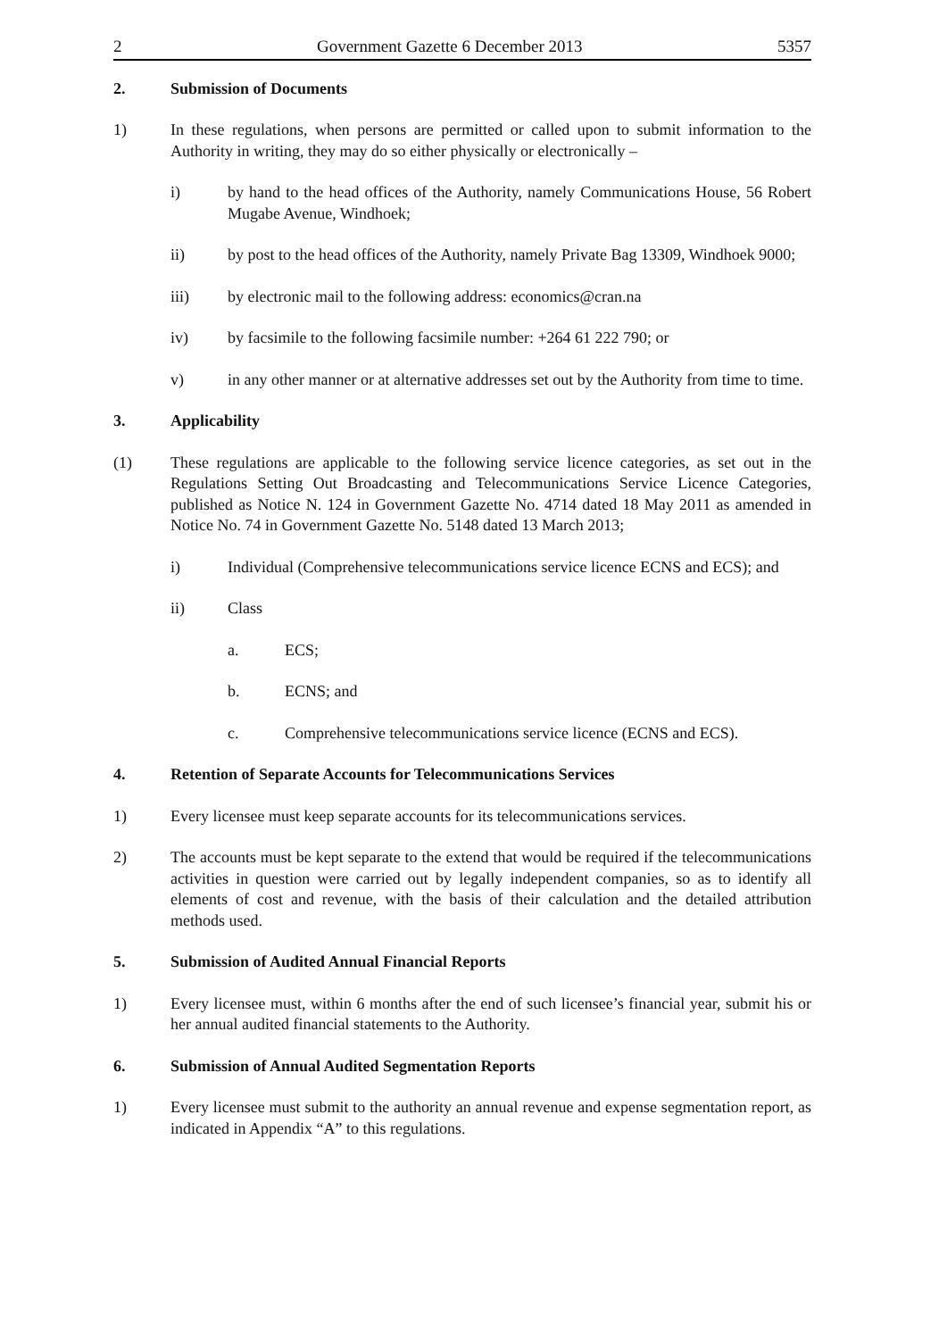2 Government Gazette 6 December 2013 5357
2. Submission of Documents
1) In these regulations, when persons are permitted or called upon to submit information to the Authority in writing, they may do so either physically or electronically –
i) by hand to the head offices of the Authority, namely Communications House, 56 Robert Mugabe Avenue, Windhoek;
ii) by post to the head offices of the Authority, namely Private Bag 13309, Windhoek 9000;
iii) by electronic mail to the following address: economics@cran.na
iv) by facsimile to the following facsimile number: +264 61 222 790; or
v) in any other manner or at alternative addresses set out by the Authority from time to time.
3. Applicability
(1) These regulations are applicable to the following service licence categories, as set out in the Regulations Setting Out Broadcasting and Telecommunications Service Licence Categories, published as Notice N. 124 in Government Gazette No. 4714 dated 18 May 2011 as amended in Notice No. 74 in Government Gazette No. 5148 dated 13 March 2013;
i) Individual (Comprehensive telecommunications service licence ECNS and ECS); and
ii) Class
a. ECS;
b. ECNS; and
c. Comprehensive telecommunications service licence (ECNS and ECS).
4. Retention of Separate Accounts for Telecommunications Services
1) Every licensee must keep separate accounts for its telecommunications services.
2) The accounts must be kept separate to the extend that would be required if the telecommunications activities in question were carried out by legally independent companies, so as to identify all elements of cost and revenue, with the basis of their calculation and the detailed attribution methods used.
5. Submission of Audited Annual Financial Reports
1) Every licensee must, within 6 months after the end of such licensee’s financial year, submit his or her annual audited financial statements to the Authority.
6. Submission of Annual Audited Segmentation Reports
1) Every licensee must submit to the authority an annual revenue and expense segmentation report, as indicated in Appendix “A” to this regulations.